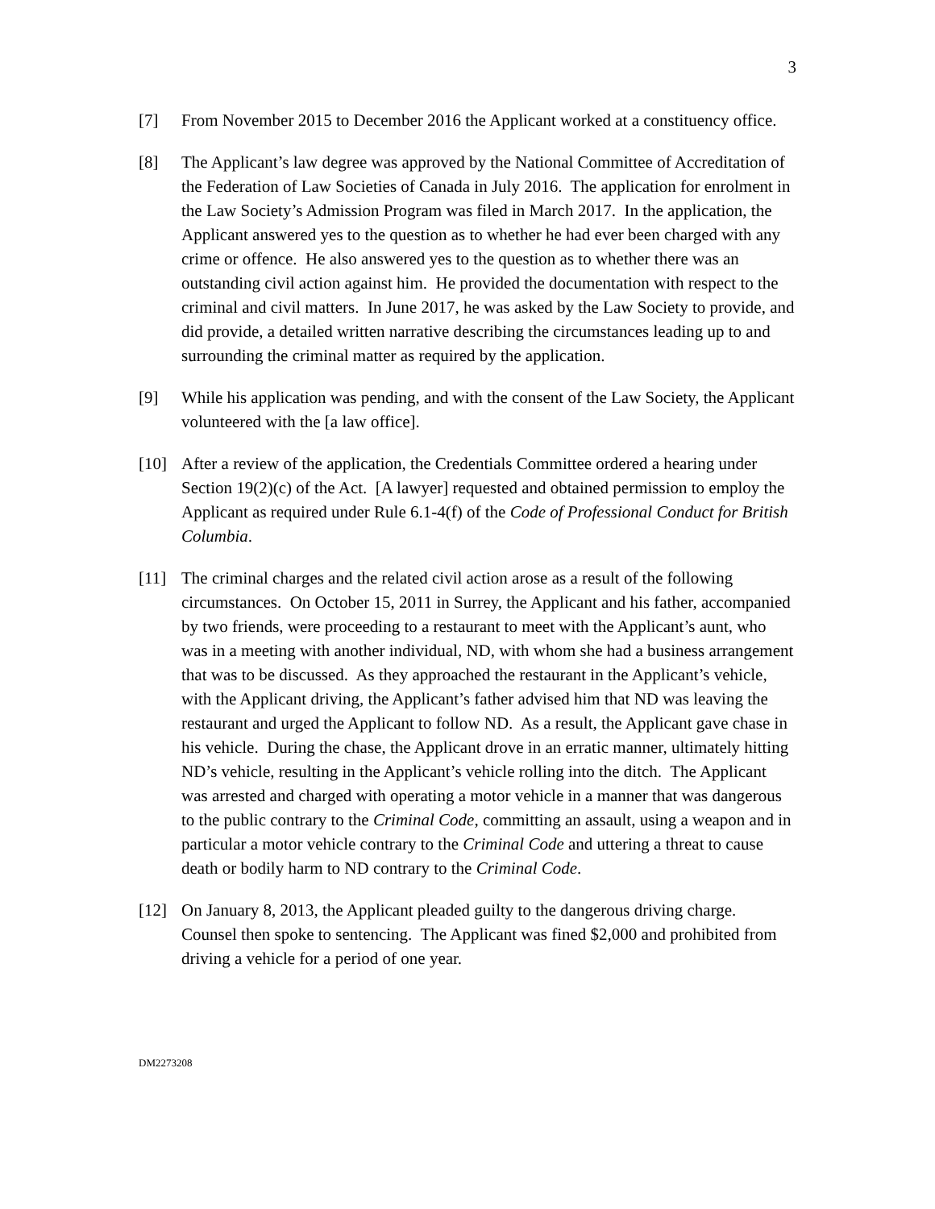3
[7] From November 2015 to December 2016 the Applicant worked at a constituency office.
[8] The Applicant’s law degree was approved by the National Committee of Accreditation of the Federation of Law Societies of Canada in July 2016. The application for enrolment in the Law Society’s Admission Program was filed in March 2017. In the application, the Applicant answered yes to the question as to whether he had ever been charged with any crime or offence. He also answered yes to the question as to whether there was an outstanding civil action against him. He provided the documentation with respect to the criminal and civil matters. In June 2017, he was asked by the Law Society to provide, and did provide, a detailed written narrative describing the circumstances leading up to and surrounding the criminal matter as required by the application.
[9] While his application was pending, and with the consent of the Law Society, the Applicant volunteered with the [a law office].
[10] After a review of the application, the Credentials Committee ordered a hearing under Section 19(2)(c) of the Act. [A lawyer] requested and obtained permission to employ the Applicant as required under Rule 6.1-4(f) of the Code of Professional Conduct for British Columbia.
[11] The criminal charges and the related civil action arose as a result of the following circumstances. On October 15, 2011 in Surrey, the Applicant and his father, accompanied by two friends, were proceeding to a restaurant to meet with the Applicant’s aunt, who was in a meeting with another individual, ND, with whom she had a business arrangement that was to be discussed. As they approached the restaurant in the Applicant’s vehicle, with the Applicant driving, the Applicant’s father advised him that ND was leaving the restaurant and urged the Applicant to follow ND. As a result, the Applicant gave chase in his vehicle. During the chase, the Applicant drove in an erratic manner, ultimately hitting ND’s vehicle, resulting in the Applicant’s vehicle rolling into the ditch. The Applicant was arrested and charged with operating a motor vehicle in a manner that was dangerous to the public contrary to the Criminal Code, committing an assault, using a weapon and in particular a motor vehicle contrary to the Criminal Code and uttering a threat to cause death or bodily harm to ND contrary to the Criminal Code.
[12] On January 8, 2013, the Applicant pleaded guilty to the dangerous driving charge. Counsel then spoke to sentencing. The Applicant was fined $2,000 and prohibited from driving a vehicle for a period of one year.
DM2273208